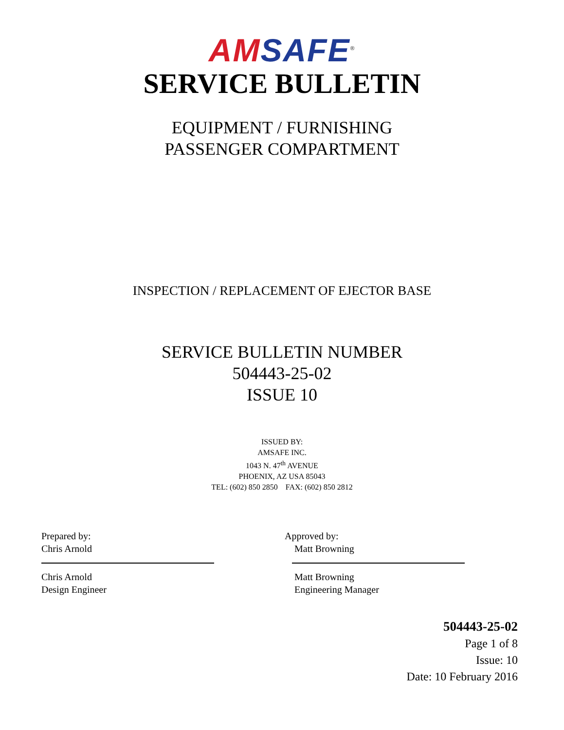AM SAFE<sup>®</sup>
SERVICE BULLETIN
EQUIPMENT / FURNISHING
PASSENGER COMPARTMENT
INSPECTION / REPLACEMENT OF EJECTOR BASE
SERVICE BULLETIN NUMBER
504443-25-02
ISSUE 10
ISSUED BY:
AMSAFE INC.
1043 N. 47<sup>th</sup> AVENUE
PHOENIX, AZ USA 85043
TEL: (602) 850 2850 FAX: (602) 850 2812
Prepared by:
Chris Arnold
Chris Arnold
Design Engineer
Approved by:
Matt Browning
Matt Browning
Engineering Manager
504443-25-02
Page 1 of 8
Issue: 10
Date: 10 February 2016